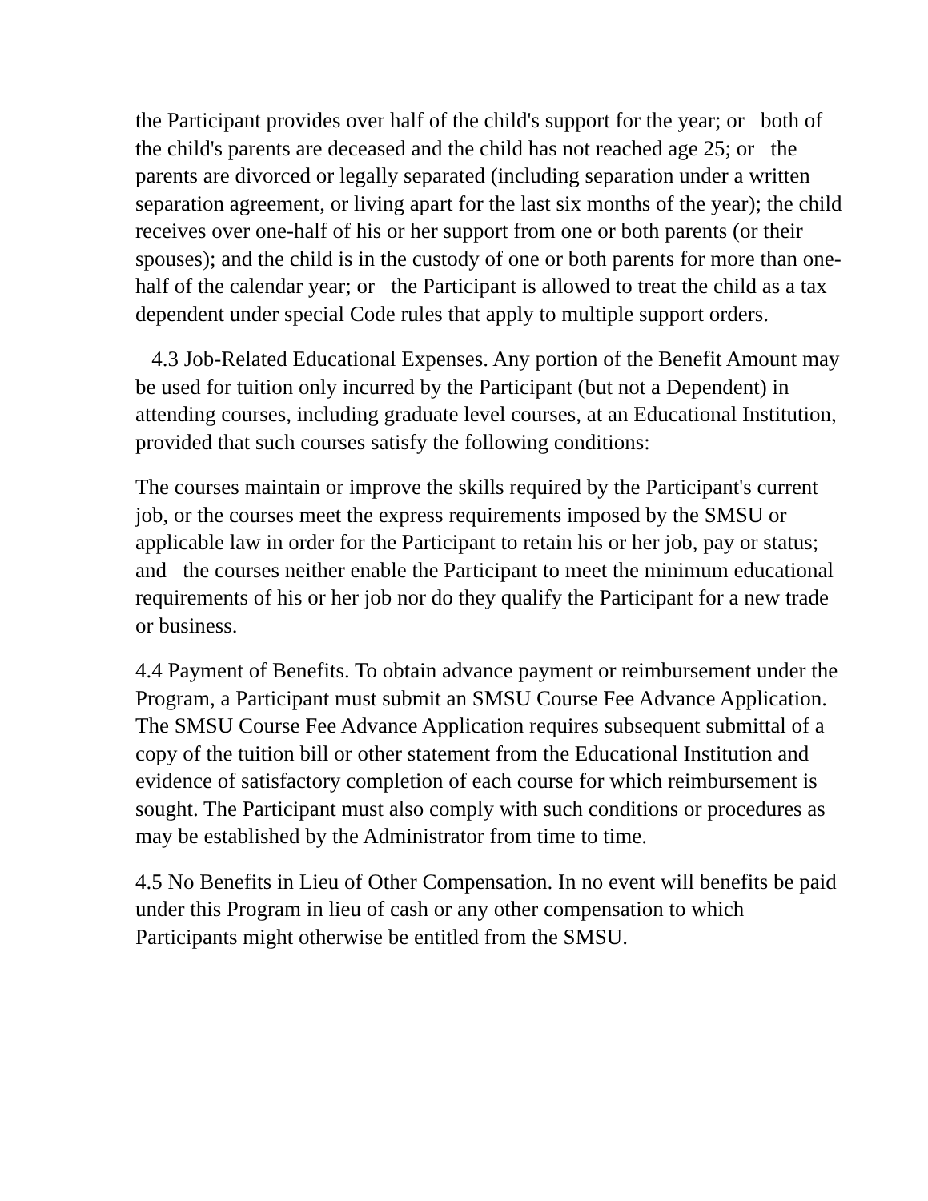the Participant provides over half of the child's support for the year; or both of the child's parents are deceased and the child has not reached age 25; or the parents are divorced or legally separated (including separation under a written separation agreement, or living apart for the last six months of the year); the child receives over one-half of his or her support from one or both parents (or their spouses); and the child is in the custody of one or both parents for more than one-half of the calendar year; or the Participant is allowed to treat the child as a tax dependent under special Code rules that apply to multiple support orders.
4.3 Job-Related Educational Expenses. Any portion of the Benefit Amount may be used for tuition only incurred by the Participant (but not a Dependent) in attending courses, including graduate level courses, at an Educational Institution, provided that such courses satisfy the following conditions:
The courses maintain or improve the skills required by the Participant's current job, or the courses meet the express requirements imposed by the SMSU or applicable law in order for the Participant to retain his or her job, pay or status; and the courses neither enable the Participant to meet the minimum educational requirements of his or her job nor do they qualify the Participant for a new trade or business.
4.4 Payment of Benefits. To obtain advance payment or reimbursement under the Program, a Participant must submit an SMSU Course Fee Advance Application. The SMSU Course Fee Advance Application requires subsequent submittal of a copy of the tuition bill or other statement from the Educational Institution and evidence of satisfactory completion of each course for which reimbursement is sought. The Participant must also comply with such conditions or procedures as may be established by the Administrator from time to time.
4.5 No Benefits in Lieu of Other Compensation. In no event will benefits be paid under this Program in lieu of cash or any other compensation to which Participants might otherwise be entitled from the SMSU.